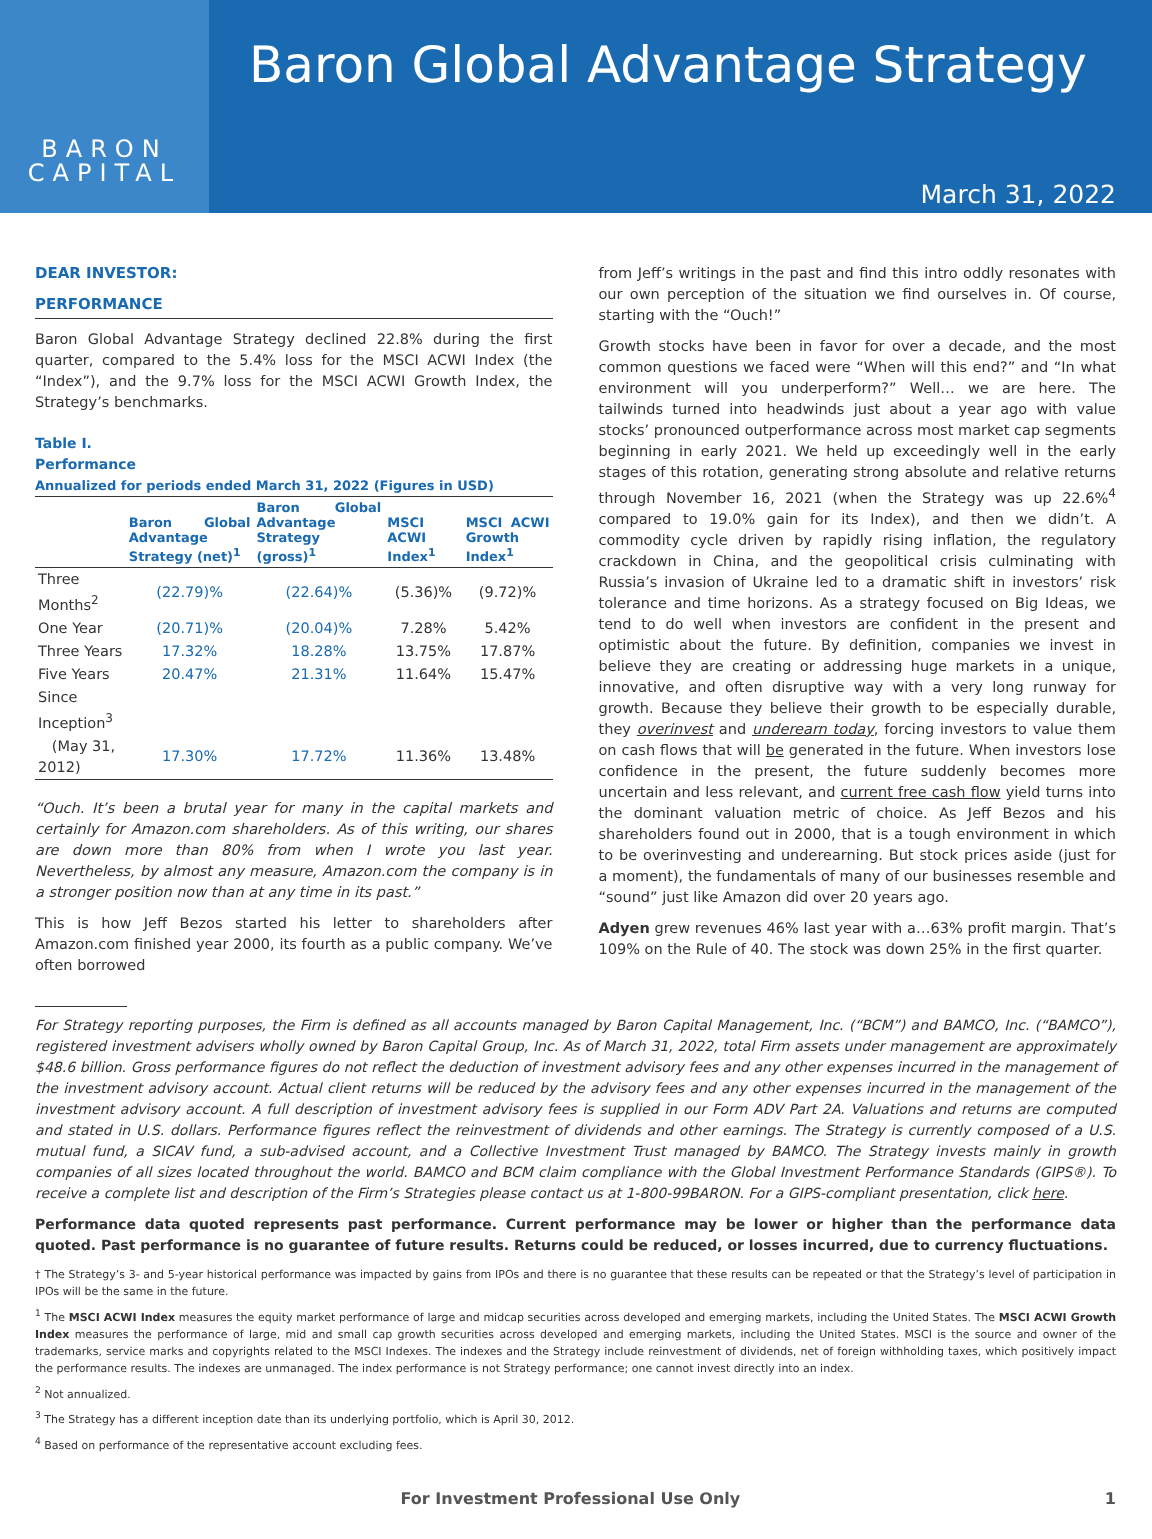BARON
CAPITAL
Baron Global Advantage Strategy
March 31, 2022
DEAR INVESTOR:
PERFORMANCE
Baron Global Advantage Strategy declined 22.8% during the first quarter, compared to the 5.4% loss for the MSCI ACWI Index (the “Index”), and the 9.7% loss for the MSCI ACWI Growth Index, the Strategy’s benchmarks.
Table I.
Performance
Annualized for periods ended March 31, 2022 (Figures in USD)
| | Baron Global Advantage Strategy (net)<sup>1</sup> | Baron Global Advantage Strategy (gross)<sup>1</sup> | MSCI ACWI Index<sup>1</sup> | MSCI ACWI Growth Index<sup>1</sup> |
| --- | --- | --- | --- | --- |
| Three Months<sup>2</sup> | (22.79)% | (22.64)% | (5.36)% | (9.72)% |
| One Year | (20.71)% | (20.04)% | 7.28% | 5.42% |
| Three Years | 17.32% | 18.28% | 13.75% | 17.87% |
| Five Years | 20.47% | 21.31% | 11.64% | 15.47% |
| Since Inception<sup>3</sup> | | | | |
| (May 31, 2012) | 17.30% | 17.72% | 11.36% | 13.48% |
“Ouch. It’s been a brutal year for many in the capital markets and certainly for Amazon.com shareholders. As of this writing, our shares are down more than 80% from when I wrote you last year. Nevertheless, by almost any measure, Amazon.com the company is in a stronger position now than at any time in its past.”
This is how Jeff Bezos started his letter to shareholders after Amazon.com finished year 2000, its fourth as a public company. We’ve often borrowed
from Jeff’s writings in the past and find this intro oddly resonates with our own perception of the situation we find ourselves in. Of course, starting with the “Ouch!”
Growth stocks have been in favor for over a decade, and the most common questions we faced were “When will this end?” and “In what environment will you underperform?” Well… we are here. The tailwinds turned into headwinds just about a year ago with value stocks’ pronounced outperformance across most market cap segments beginning in early 2021. We held up exceedingly well in the early stages of this rotation, generating strong absolute and relative returns through November 16, 2021 (when the Strategy was up 22.6%<sup>4</sup> compared to 19.0% gain for its Index), and then we didn’t. A commodity cycle driven by rapidly rising inflation, the regulatory crackdown in China, and the geopolitical crisis culminating with Russia’s invasion of Ukraine led to a dramatic shift in investors’ risk tolerance and time horizons. As a strategy focused on Big Ideas, we tend to do well when investors are confident in the present and optimistic about the future. By definition, companies we invest in believe they are creating or addressing huge markets in a unique, innovative, and often disruptive way with a very long runway for growth. Because they believe their growth to be especially durable, they overinvest and underearn today, forcing investors to value them on cash flows that will be generated in the future. When investors lose confidence in the present, the future suddenly becomes more uncertain and less relevant, and current free cash flow yield turns into the dominant valuation metric of choice. As Jeff Bezos and his shareholders found out in 2000, that is a tough environment in which to be overinvesting and underearning. But stock prices aside (just for a moment), the fundamentals of many of our businesses resemble and “sound” just like Amazon did over 20 years ago.
Adyen grew revenues 46% last year with a…63% profit margin. That’s 109% on the Rule of 40. The stock was down 25% in the first quarter.
For Strategy reporting purposes, the Firm is defined as all accounts managed by Baron Capital Management, Inc. (“BCM”) and BAMCO, Inc. (“BAMCO”), registered investment advisers wholly owned by Baron Capital Group, Inc. As of March 31, 2022, total Firm assets under management are approximately $48.6 billion. Gross performance figures do not reflect the deduction of investment advisory fees and any other expenses incurred in the management of the investment advisory account. Actual client returns will be reduced by the advisory fees and any other expenses incurred in the management of the investment advisory account. A full description of investment advisory fees is supplied in our Form ADV Part 2A. Valuations and returns are computed and stated in U.S. dollars. Performance figures reflect the reinvestment of dividends and other earnings. The Strategy is currently composed of a U.S. mutual fund, a SICAV fund, a sub-advised account, and a Collective Investment Trust managed by BAMCO. The Strategy invests mainly in growth companies of all sizes located throughout the world. BAMCO and BCM claim compliance with the Global Investment Performance Standards (GIPS®). To receive a complete list and description of the Firm’s Strategies please contact us at 1-800-99BARON. For a GIPS-compliant presentation, click here.
Performance data quoted represents past performance. Current performance may be lower or higher than the performance data quoted. Past performance is no guarantee of future results. Returns could be reduced, or losses incurred, due to currency fluctuations.
† The Strategy’s 3- and 5-year historical performance was impacted by gains from IPOs and there is no guarantee that these results can be repeated or that the Strategy’s level of participation in IPOs will be the same in the future.
<sup>1</sup> The MSCI ACWI Index measures the equity market performance of large and midcap securities across developed and emerging markets, including the United States. The MSCI ACWI Growth Index measures the performance of large, mid and small cap growth securities across developed and emerging markets, including the United States. MSCI is the source and owner of the trademarks, service marks and copyrights related to the MSCI Indexes. The indexes and the Strategy include reinvestment of dividends, net of foreign withholding taxes, which positively impact the performance results. The indexes are unmanaged. The index performance is not Strategy performance; one cannot invest directly into an index.
<sup>2</sup> Not annualized.
<sup>3</sup> The Strategy has a different inception date than its underlying portfolio, which is April 30, 2012.
<sup>4</sup> Based on performance of the representative account excluding fees.
For Investment Professional Use Only 1